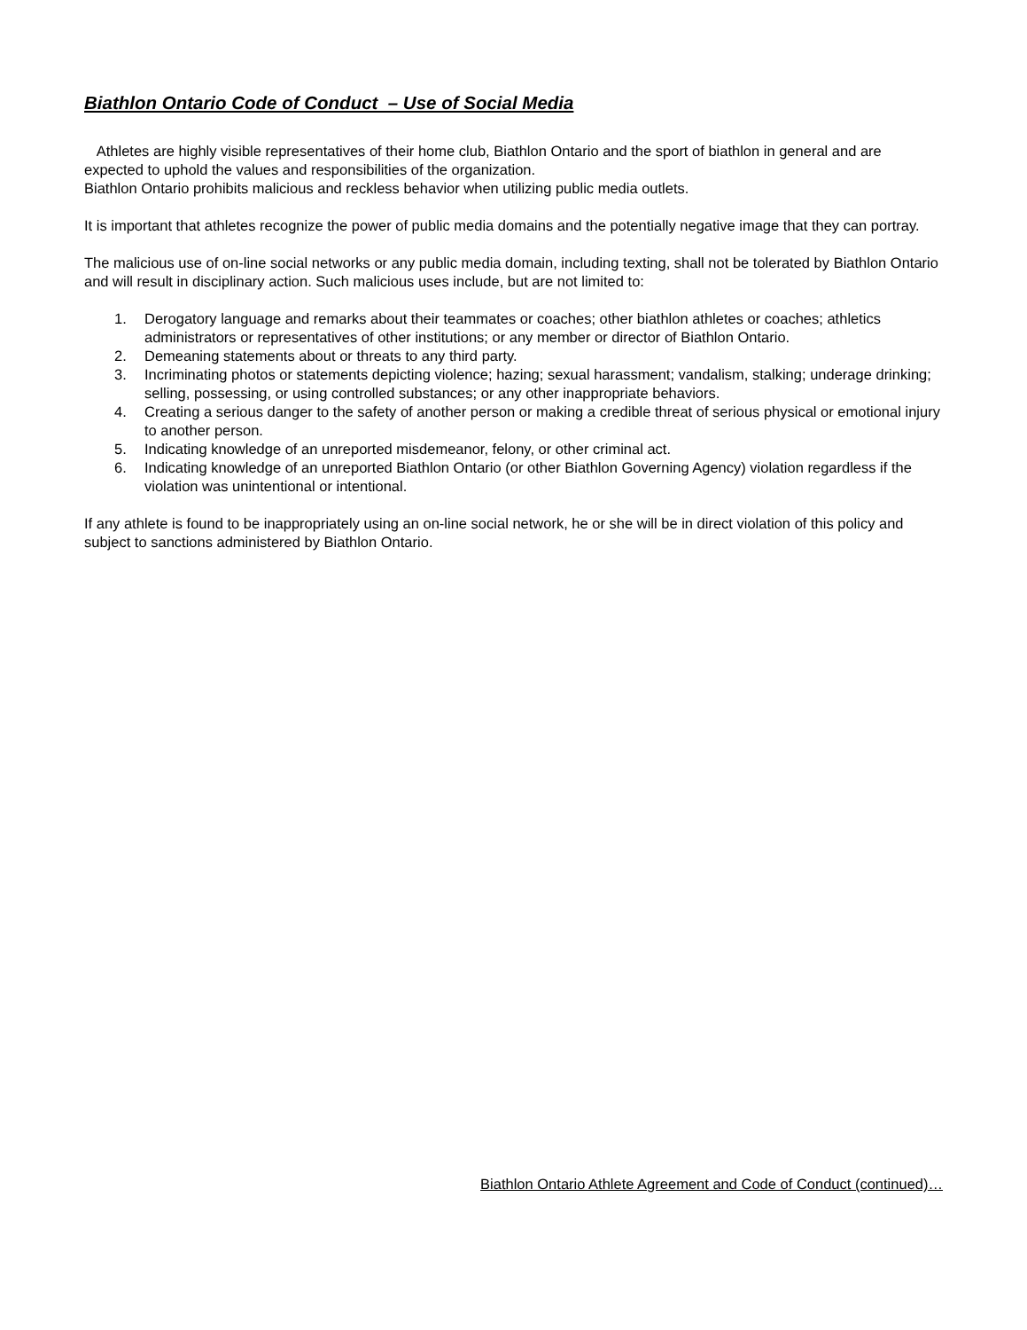Biathlon Ontario Code of Conduct – Use of Social Media
Athletes are highly visible representatives of their home club, Biathlon Ontario and the sport of biathlon in general and are expected to uphold the values and responsibilities of the organization.
Biathlon Ontario prohibits malicious and reckless behavior when utilizing public media outlets.
It is important that athletes recognize the power of public media domains and the potentially negative image that they can portray.
The malicious use of on-line social networks or any public media domain, including texting, shall not be tolerated by Biathlon Ontario and will result in disciplinary action. Such malicious uses include, but are not limited to:
1. Derogatory language and remarks about their teammates or coaches; other biathlon athletes or coaches; athletics administrators or representatives of other institutions; or any member or director of Biathlon Ontario.
2. Demeaning statements about or threats to any third party.
3. Incriminating photos or statements depicting violence; hazing; sexual harassment; vandalism, stalking; underage drinking; selling, possessing, or using controlled substances; or any other inappropriate behaviors.
4. Creating a serious danger to the safety of another person or making a credible threat of serious physical or emotional injury to another person.
5. Indicating knowledge of an unreported misdemeanor, felony, or other criminal act.
6. Indicating knowledge of an unreported Biathlon Ontario (or other Biathlon Governing Agency) violation regardless if the violation was unintentional or intentional.
If any athlete is found to be inappropriately using an on-line social network, he or she will be in direct violation of this policy and subject to sanctions administered by Biathlon Ontario.
Biathlon Ontario Athlete Agreement and Code of Conduct (continued)…